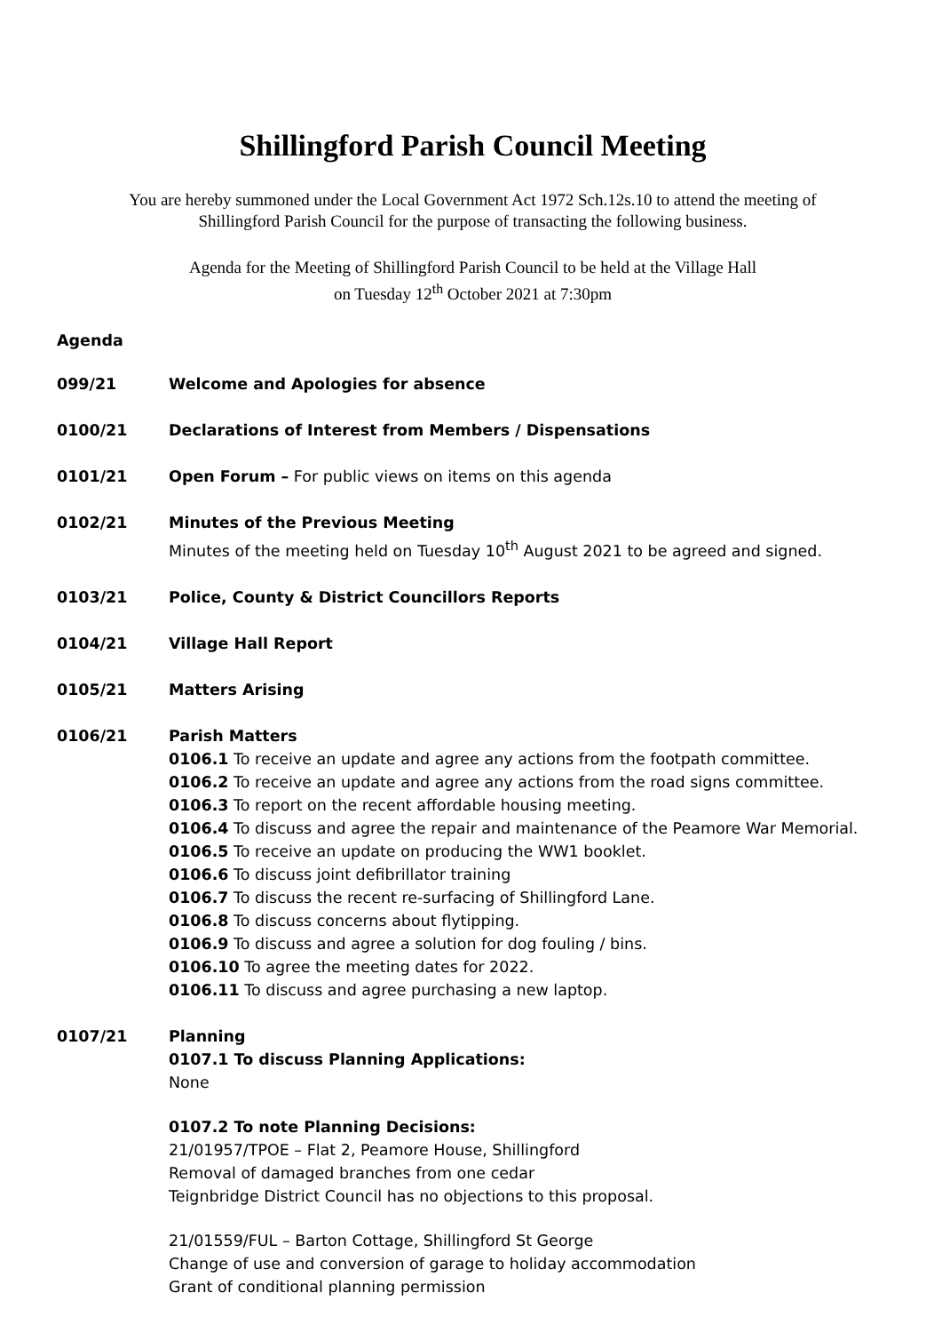Shillingford Parish Council Meeting
You are hereby summoned under the Local Government Act 1972 Sch.12s.10 to attend the meeting of
Shillingford Parish Council for the purpose of transacting the following business.
Agenda for the Meeting of Shillingford Parish Council to be held at the Village Hall
on Tuesday 12<sup>th</sup> October 2021 at 7:30pm
Agenda
099/21 Welcome and Apologies for absence
0100/21 Declarations of Interest from Members / Dispensations
0101/21 Open Forum – For public views on items on this agenda
0102/21 Minutes of the Previous Meeting
Minutes of the meeting held on Tuesday 10<sup>th</sup> August 2021 to be agreed and signed.
0103/21 Police, County & District Councillors Reports
0104/21 Village Hall Report
0105/21 Matters Arising
0106/21 Parish Matters
0106.1 To receive an update and agree any actions from the footpath committee.
0106.2 To receive an update and agree any actions from the road signs committee.
0106.3 To report on the recent affordable housing meeting.
0106.4 To discuss and agree the repair and maintenance of the Peamore War Memorial.
0106.5 To receive an update on producing the WW1 booklet.
0106.6 To discuss joint defibrillator training
0106.7 To discuss the recent re-surfacing of Shillingford Lane.
0106.8 To discuss concerns about flytipping.
0106.9 To discuss and agree a solution for dog fouling / bins.
0106.10 To agree the meeting dates for 2022.
0106.11 To discuss and agree purchasing a new laptop.
0107/21 Planning
0107.1 To discuss Planning Applications:
None
0107.2 To note Planning Decisions:
21/01957/TPOE – Flat 2, Peamore House, Shillingford
Removal of damaged branches from one cedar
Teignbridge District Council has no objections to this proposal.
21/01559/FUL – Barton Cottage, Shillingford St George
Change of use and conversion of garage to holiday accommodation
Grant of conditional planning permission